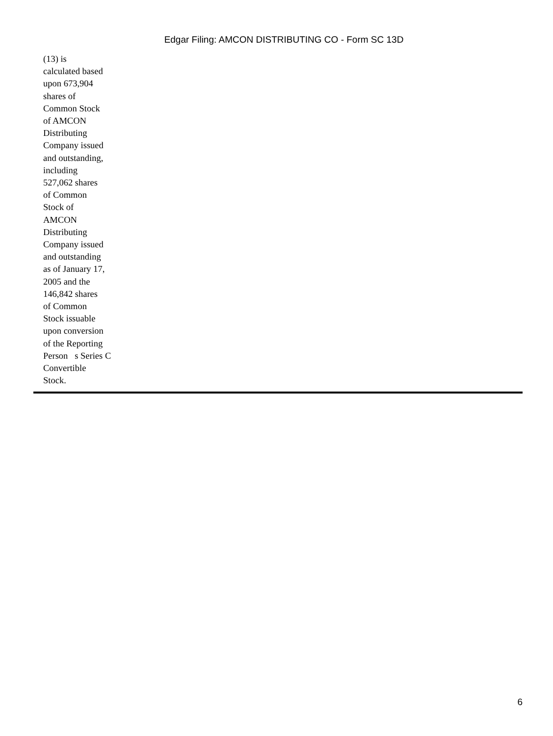Edgar Filing: AMCON DISTRIBUTING CO - Form SC 13D
(13) is
calculated based
upon 673,904
shares of
Common Stock
of AMCON
Distributing
Company issued
and outstanding,
including
527,062 shares
of Common
Stock of
AMCON
Distributing
Company issued
and outstanding
as of January 17,
2005 and the
146,842 shares
of Common
Stock issuable
upon conversion
of the Reporting
Person s Series C
Convertible
Stock.
6